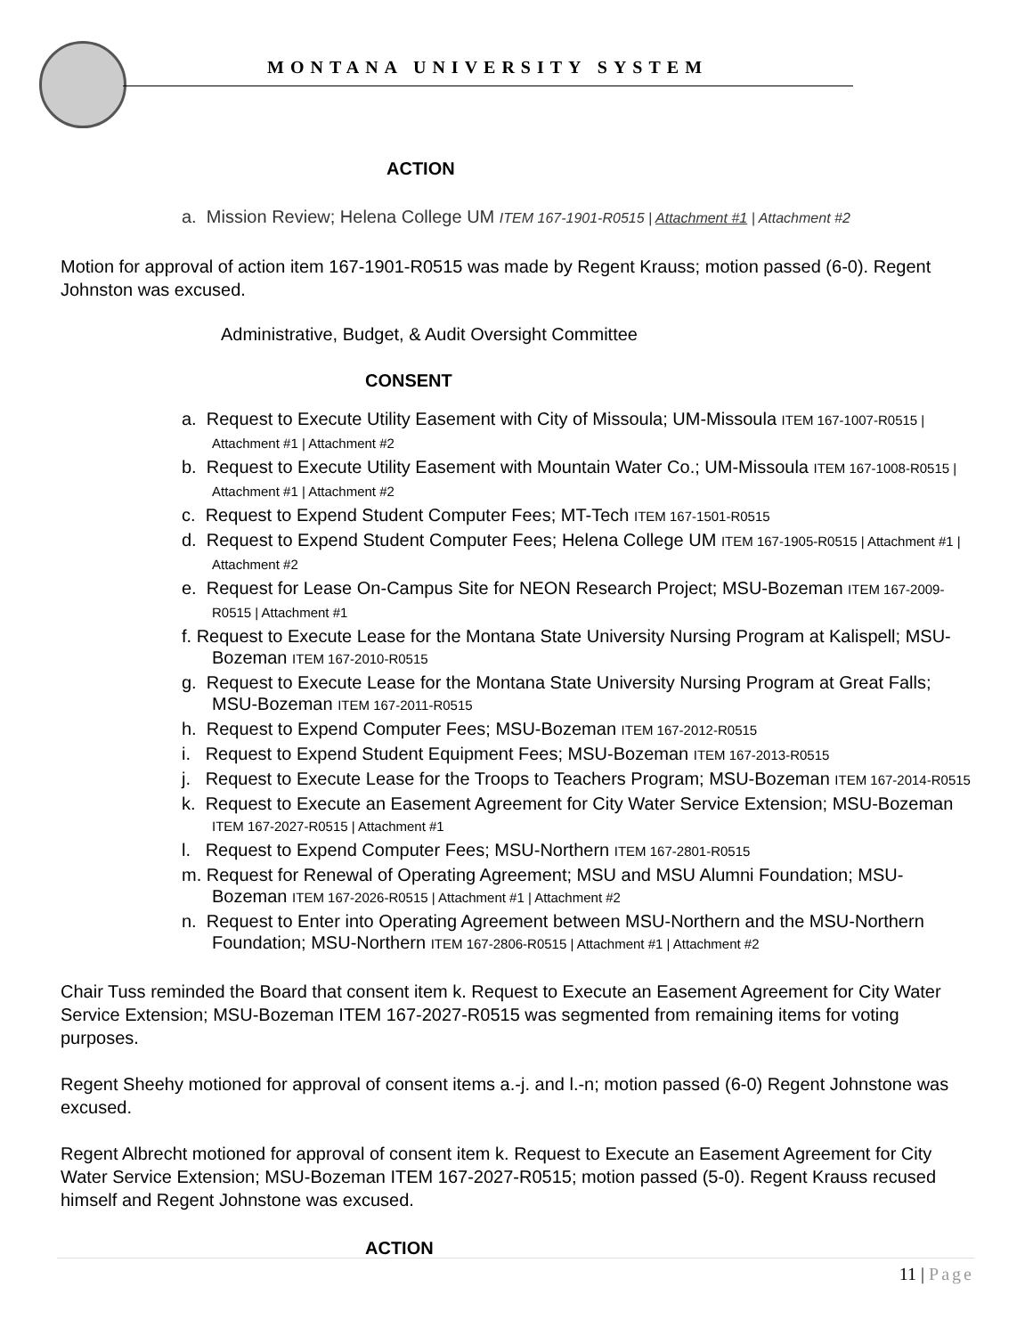MONTANA UNIVERSITY SYSTEM
ACTION
a. Mission Review; Helena College UM ITEM 167-1901-R0515 | Attachment #1 | Attachment #2
Motion for approval of action item 167-1901-R0515 was made by Regent Krauss; motion passed (6-0). Regent Johnston was excused.
Administrative, Budget, & Audit Oversight Committee
CONSENT
a. Request to Execute Utility Easement with City of Missoula; UM-Missoula ITEM 167-1007-R0515 | Attachment #1 | Attachment #2
b. Request to Execute Utility Easement with Mountain Water Co.; UM-Missoula ITEM 167-1008-R0515 | Attachment #1 | Attachment #2
c. Request to Expend Student Computer Fees; MT-Tech ITEM 167-1501-R0515
d. Request to Expend Student Computer Fees; Helena College UM ITEM 167-1905-R0515 | Attachment #1 | Attachment #2
e. Request for Lease On-Campus Site for NEON Research Project; MSU-Bozeman ITEM 167-2009-R0515 | Attachment #1
f. Request to Execute Lease for the Montana State University Nursing Program at Kalispell; MSU-Bozeman ITEM 167-2010-R0515
g. Request to Execute Lease for the Montana State University Nursing Program at Great Falls; MSU-Bozeman ITEM 167-2011-R0515
h. Request to Expend Computer Fees; MSU-Bozeman ITEM 167-2012-R0515
i. Request to Expend Student Equipment Fees; MSU-Bozeman ITEM 167-2013-R0515
j. Request to Execute Lease for the Troops to Teachers Program; MSU-Bozeman ITEM 167-2014-R0515
k. Request to Execute an Easement Agreement for City Water Service Extension; MSU-Bozeman ITEM 167-2027-R0515 | Attachment #1
l. Request to Expend Computer Fees; MSU-Northern ITEM 167-2801-R0515
m. Request for Renewal of Operating Agreement; MSU and MSU Alumni Foundation; MSU-Bozeman ITEM 167-2026-R0515 | Attachment #1 | Attachment #2
n. Request to Enter into Operating Agreement between MSU-Northern and the MSU-Northern Foundation; MSU-Northern ITEM 167-2806-R0515 | Attachment #1 | Attachment #2
Chair Tuss reminded the Board that consent item k. Request to Execute an Easement Agreement for City Water Service Extension; MSU-Bozeman ITEM 167-2027-R0515 was segmented from remaining items for voting purposes.
Regent Sheehy motioned for approval of consent items a.-j. and l.-n; motion passed (6-0) Regent Johnstone was excused.
Regent Albrecht motioned for approval of consent item k. Request to Execute an Easement Agreement for City Water Service Extension; MSU-Bozeman ITEM 167-2027-R0515; motion passed (5-0). Regent Krauss recused himself and Regent Johnstone was excused.
ACTION
11 | Page